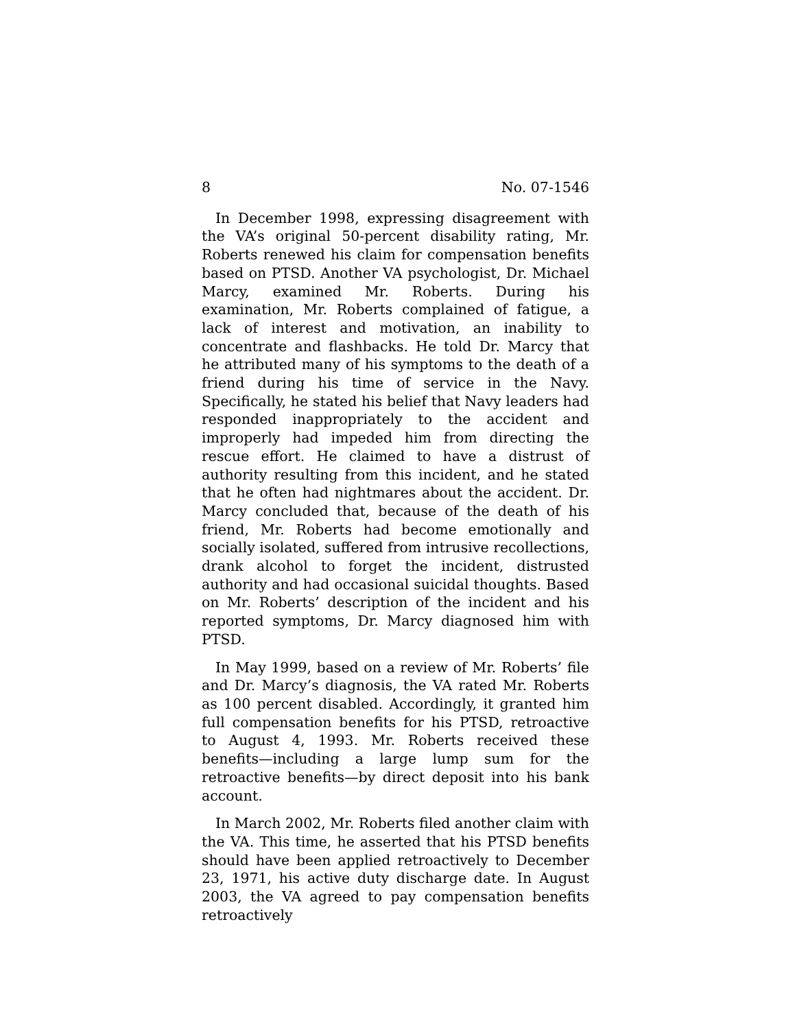8 No. 07-1546
In December 1998, expressing disagreement with the VA’s original 50-percent disability rating, Mr. Roberts renewed his claim for compensation benefits based on PTSD. Another VA psychologist, Dr. Michael Marcy, examined Mr. Roberts. During his examination, Mr. Roberts complained of fatigue, a lack of interest and motivation, an inability to concentrate and flashbacks. He told Dr. Marcy that he attributed many of his symptoms to the death of a friend during his time of service in the Navy. Specifically, he stated his belief that Navy leaders had responded inappropriately to the accident and improperly had impeded him from directing the rescue effort. He claimed to have a distrust of authority resulting from this incident, and he stated that he often had nightmares about the accident. Dr. Marcy concluded that, because of the death of his friend, Mr. Roberts had become emotionally and socially isolated, suffered from intrusive recollections, drank alcohol to forget the incident, distrusted authority and had occasional suicidal thoughts. Based on Mr. Roberts’ description of the incident and his reported symptoms, Dr. Marcy diagnosed him with PTSD.
In May 1999, based on a review of Mr. Roberts’ file and Dr. Marcy’s diagnosis, the VA rated Mr. Roberts as 100 percent disabled. Accordingly, it granted him full compensation benefits for his PTSD, retroactive to August 4, 1993. Mr. Roberts received these benefits—including a large lump sum for the retroactive benefits—by direct deposit into his bank account.
In March 2002, Mr. Roberts filed another claim with the VA. This time, he asserted that his PTSD benefits should have been applied retroactively to December 23, 1971, his active duty discharge date. In August 2003, the VA agreed to pay compensation benefits retroactively